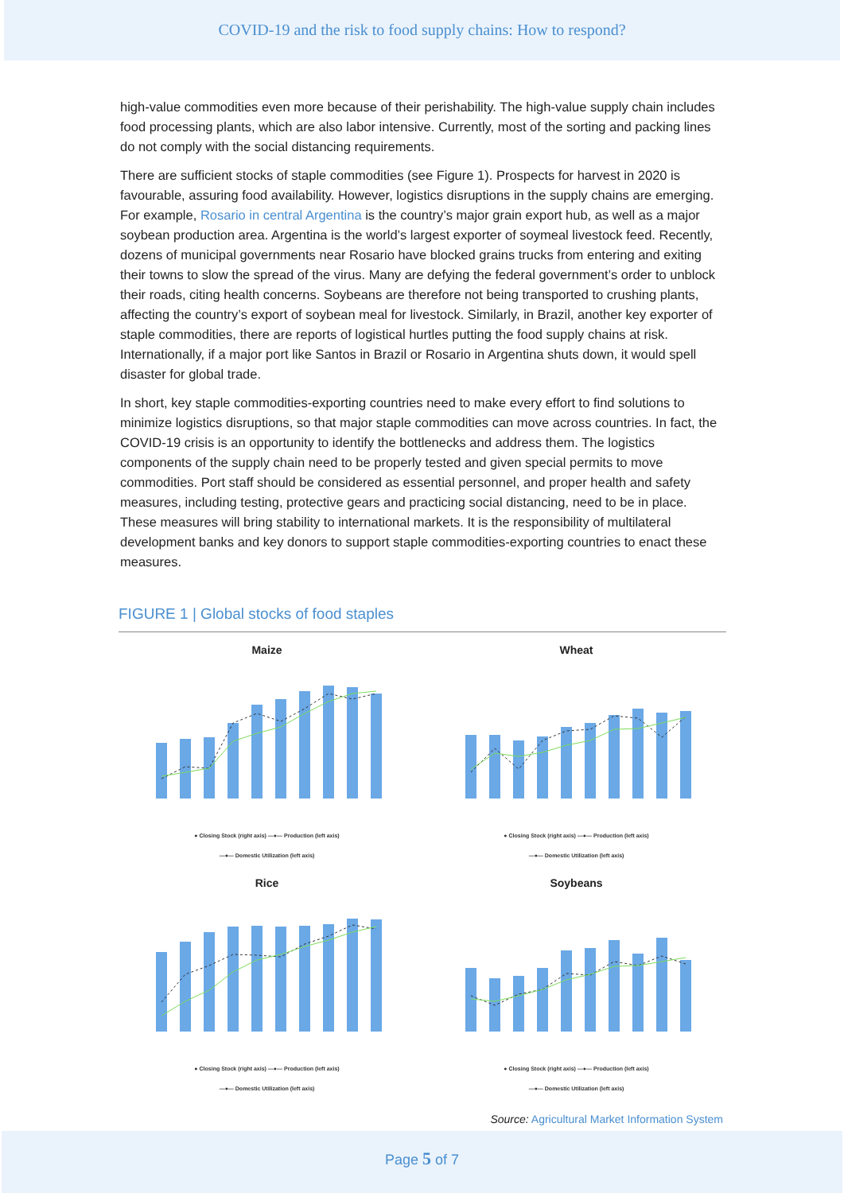COVID-19 and the risk to food supply chains: How to respond?
high-value commodities even more because of their perishability. The high-value supply chain includes food processing plants, which are also labor intensive. Currently, most of the sorting and packing lines do not comply with the social distancing requirements.
There are sufficient stocks of staple commodities (see Figure 1). Prospects for harvest in 2020 is favourable, assuring food availability. However, logistics disruptions in the supply chains are emerging. For example, Rosario in central Argentina is the country’s major grain export hub, as well as a major soybean production area. Argentina is the world’s largest exporter of soymeal livestock feed. Recently, dozens of municipal governments near Rosario have blocked grains trucks from entering and exiting their towns to slow the spread of the virus. Many are defying the federal government’s order to unblock their roads, citing health concerns. Soybeans are therefore not being transported to crushing plants, affecting the country’s export of soybean meal for livestock. Similarly, in Brazil, another key exporter of staple commodities, there are reports of logistical hurtles putting the food supply chains at risk. Internationally, if a major port like Santos in Brazil or Rosario in Argentina shuts down, it would spell disaster for global trade.
In short, key staple commodities-exporting countries need to make every effort to find solutions to minimize logistics disruptions, so that major staple commodities can move across countries. In fact, the COVID-19 crisis is an opportunity to identify the bottlenecks and address them. The logistics components of the supply chain need to be properly tested and given special permits to move commodities. Port staff should be considered as essential personnel, and proper health and safety measures, including testing, protective gears and practicing social distancing, need to be in place. These measures will bring stability to international markets. It is the responsibility of multilateral development banks and key donors to support staple commodities-exporting countries to enact these measures.
FIGURE 1 | Global stocks of food staples
Maize
● Closing Stock (right axis) —●— Production (left axis)
—●— Domestic Utilization (left axis)
Wheat
● Closing Stock (right axis) —●— Production (left axis)
—●— Domestic Utilization (left axis)
Rice
● Closing Stock (right axis) —●— Production (left axis)
—●— Domestic Utilization (left axis)
Soybeans
● Closing Stock (right axis) —●— Production (left axis)
—●— Domestic Utilization (left axis)
Source: Agricultural Market Information System
Page 5 of 7